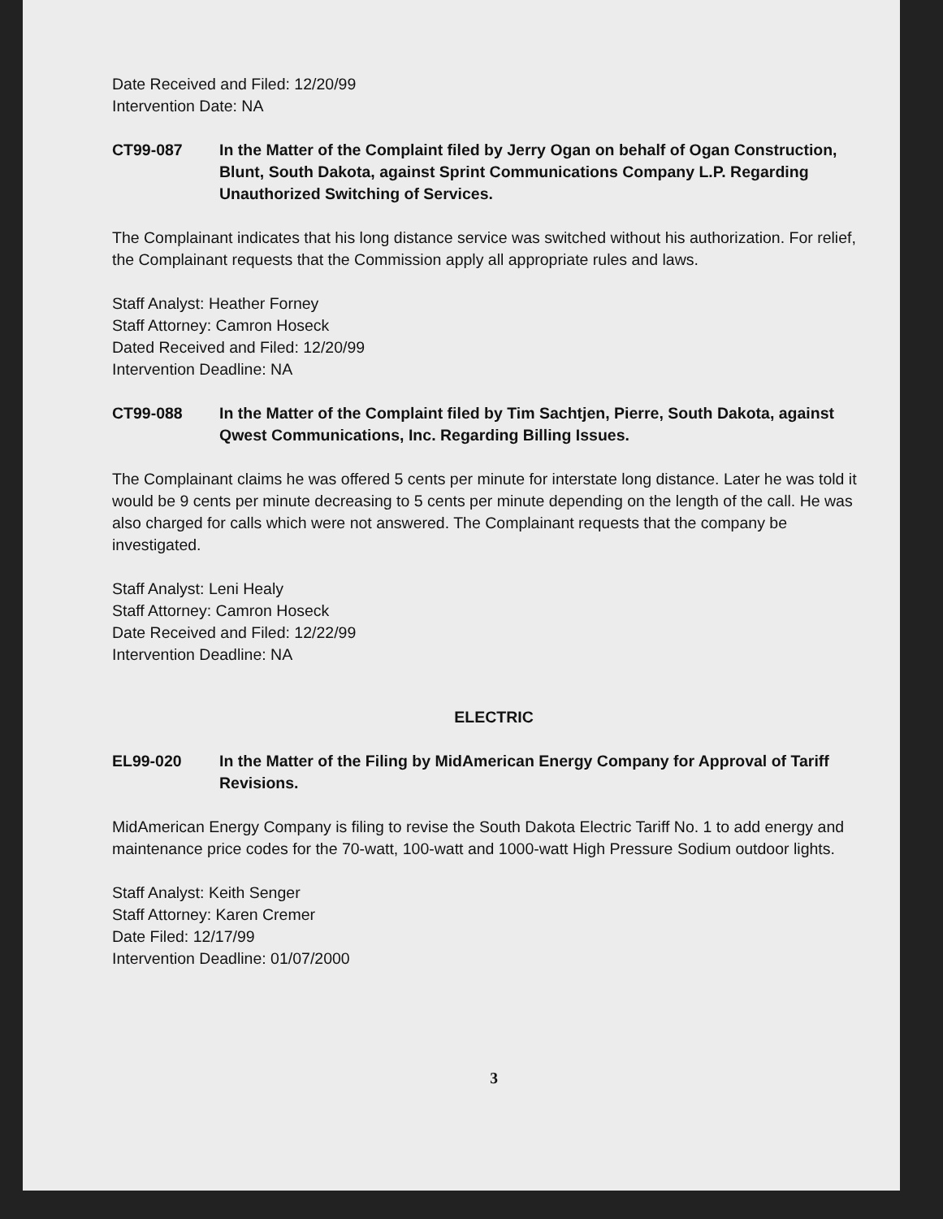Date Received and Filed: 12/20/99
Intervention Date: NA
CT99-087 In the Matter of the Complaint filed by Jerry Ogan on behalf of Ogan Construction, Blunt, South Dakota, against Sprint Communications Company L.P. Regarding Unauthorized Switching of Services.
The Complainant indicates that his long distance service was switched without his authorization. For relief, the Complainant requests that the Commission apply all appropriate rules and laws.
Staff Analyst: Heather Forney
Staff Attorney: Camron Hoseck
Dated Received and Filed: 12/20/99
Intervention Deadline: NA
CT99-088 In the Matter of the Complaint filed by Tim Sachtjen, Pierre, South Dakota, against Qwest Communications, Inc. Regarding Billing Issues.
The Complainant claims he was offered 5 cents per minute for interstate long distance. Later he was told it would be 9 cents per minute decreasing to 5 cents per minute depending on the length of the call. He was also charged for calls which were not answered. The Complainant requests that the company be investigated.
Staff Analyst: Leni Healy
Staff Attorney: Camron Hoseck
Date Received and Filed: 12/22/99
Intervention Deadline: NA
ELECTRIC
EL99-020 In the Matter of the Filing by MidAmerican Energy Company for Approval of Tariff Revisions.
MidAmerican Energy Company is filing to revise the South Dakota Electric Tariff No. 1 to add energy and maintenance price codes for the 70-watt, 100-watt and 1000-watt High Pressure Sodium outdoor lights.
Staff Analyst: Keith Senger
Staff Attorney: Karen Cremer
Date Filed: 12/17/99
Intervention Deadline: 01/07/2000
3